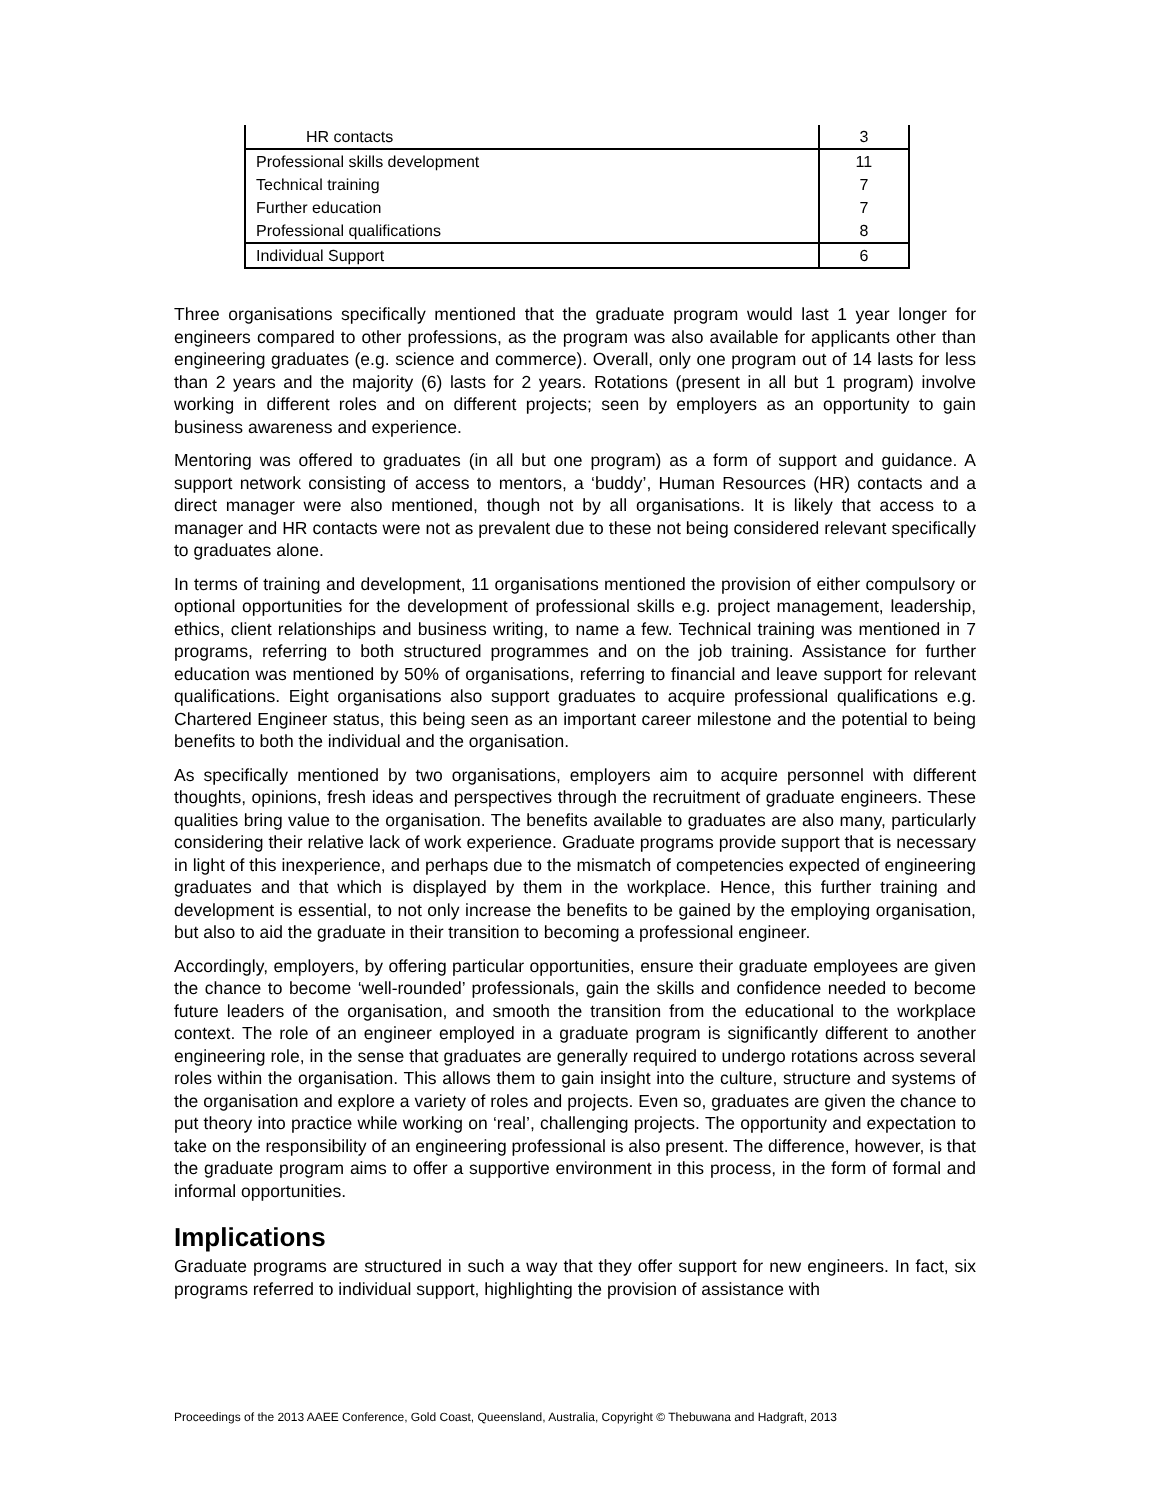| HR contacts | 3 |
| Professional skills development | 11 |
| Technical training | 7 |
| Further education | 7 |
| Professional qualifications | 8 |
| Individual Support | 6 |
Three organisations specifically mentioned that the graduate program would last 1 year longer for engineers compared to other professions, as the program was also available for applicants other than engineering graduates (e.g. science and commerce). Overall, only one program out of 14 lasts for less than 2 years and the majority (6) lasts for 2 years. Rotations (present in all but 1 program) involve working in different roles and on different projects; seen by employers as an opportunity to gain business awareness and experience.
Mentoring was offered to graduates (in all but one program) as a form of support and guidance. A support network consisting of access to mentors, a ‘buddy’, Human Resources (HR) contacts and a direct manager were also mentioned, though not by all organisations. It is likely that access to a manager and HR contacts were not as prevalent due to these not being considered relevant specifically to graduates alone.
In terms of training and development, 11 organisations mentioned the provision of either compulsory or optional opportunities for the development of professional skills e.g. project management, leadership, ethics, client relationships and business writing, to name a few. Technical training was mentioned in 7 programs, referring to both structured programmes and on the job training. Assistance for further education was mentioned by 50% of organisations, referring to financial and leave support for relevant qualifications. Eight organisations also support graduates to acquire professional qualifications e.g. Chartered Engineer status, this being seen as an important career milestone and the potential to being benefits to both the individual and the organisation.
As specifically mentioned by two organisations, employers aim to acquire personnel with different thoughts, opinions, fresh ideas and perspectives through the recruitment of graduate engineers. These qualities bring value to the organisation. The benefits available to graduates are also many, particularly considering their relative lack of work experience. Graduate programs provide support that is necessary in light of this inexperience, and perhaps due to the mismatch of competencies expected of engineering graduates and that which is displayed by them in the workplace. Hence, this further training and development is essential, to not only increase the benefits to be gained by the employing organisation, but also to aid the graduate in their transition to becoming a professional engineer.
Accordingly, employers, by offering particular opportunities, ensure their graduate employees are given the chance to become ‘well-rounded’ professionals, gain the skills and confidence needed to become future leaders of the organisation, and smooth the transition from the educational to the workplace context. The role of an engineer employed in a graduate program is significantly different to another engineering role, in the sense that graduates are generally required to undergo rotations across several roles within the organisation. This allows them to gain insight into the culture, structure and systems of the organisation and explore a variety of roles and projects. Even so, graduates are given the chance to put theory into practice while working on ‘real’, challenging projects. The opportunity and expectation to take on the responsibility of an engineering professional is also present. The difference, however, is that the graduate program aims to offer a supportive environment in this process, in the form of formal and informal opportunities.
Implications
Graduate programs are structured in such a way that they offer support for new engineers. In fact, six programs referred to individual support, highlighting the provision of assistance with
Proceedings of the 2013 AAEE Conference, Gold Coast, Queensland, Australia, Copyright © Thebuwana and Hadgraft, 2013